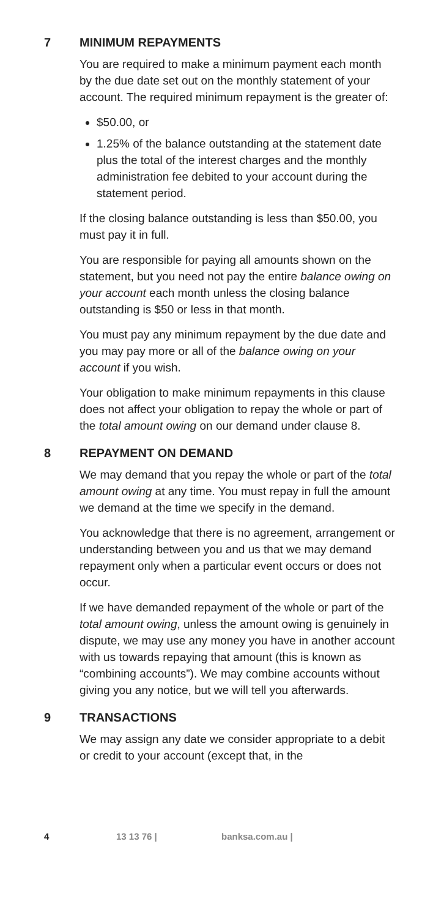7 MINIMUM REPAYMENTS
You are required to make a minimum payment each month by the due date set out on the monthly statement of your account. The required minimum repayment is the greater of:
$50.00, or
1.25% of the balance outstanding at the statement date plus the total of the interest charges and the monthly administration fee debited to your account during the statement period.
If the closing balance outstanding is less than $50.00, you must pay it in full.
You are responsible for paying all amounts shown on the statement, but you need not pay the entire balance owing on your account each month unless the closing balance outstanding is $50 or less in that month.
You must pay any minimum repayment by the due date and you may pay more or all of the balance owing on your account if you wish.
Your obligation to make minimum repayments in this clause does not affect your obligation to repay the whole or part of the total amount owing on our demand under clause 8.
8 REPAYMENT ON DEMAND
We may demand that you repay the whole or part of the total amount owing at any time. You must repay in full the amount we demand at the time we specify in the demand.
You acknowledge that there is no agreement, arrangement or understanding between you and us that we may demand repayment only when a particular event occurs or does not occur.
If we have demanded repayment of the whole or part of the total amount owing, unless the amount owing is genuinely in dispute, we may use any money you have in another account with us towards repaying that amount (this is known as “combining accounts”). We may combine accounts without giving you any notice, but we will tell you afterwards.
9 TRANSACTIONS
We may assign any date we consider appropriate to a debit or credit to your account (except that, in the
4 13 13 76 | banksa.com.au |